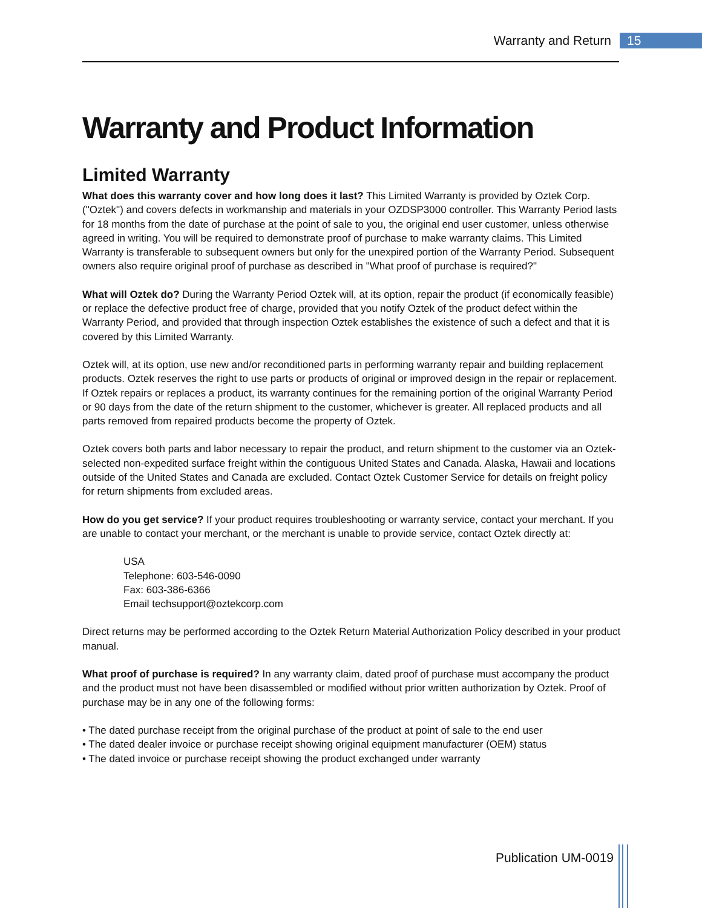Warranty and Return 15
Warranty and Product Information
Limited Warranty
What does this warranty cover and how long does it last? This Limited Warranty is provided by Oztek Corp. ("Oztek") and covers defects in workmanship and materials in your OZDSP3000 controller. This Warranty Period lasts for 18 months from the date of purchase at the point of sale to you, the original end user customer, unless otherwise agreed in writing. You will be required to demonstrate proof of purchase to make warranty claims. This Limited Warranty is transferable to subsequent owners but only for the unexpired portion of the Warranty Period. Subsequent owners also require original proof of purchase as described in "What proof of purchase is required?"
What will Oztek do? During the Warranty Period Oztek will, at its option, repair the product (if economically feasible) or replace the defective product free of charge, provided that you notify Oztek of the product defect within the Warranty Period, and provided that through inspection Oztek establishes the existence of such a defect and that it is covered by this Limited Warranty.
Oztek will, at its option, use new and/or reconditioned parts in performing warranty repair and building replacement products. Oztek reserves the right to use parts or products of original or improved design in the repair or replacement. If Oztek repairs or replaces a product, its warranty continues for the remaining portion of the original Warranty Period or 90 days from the date of the return shipment to the customer, whichever is greater. All replaced products and all parts removed from repaired products become the property of Oztek.
Oztek covers both parts and labor necessary to repair the product, and return shipment to the customer via an Oztek-selected non-expedited surface freight within the contiguous United States and Canada. Alaska, Hawaii and locations outside of the United States and Canada are excluded. Contact Oztek Customer Service for details on freight policy for return shipments from excluded areas.
How do you get service? If your product requires troubleshooting or warranty service, contact your merchant. If you are unable to contact your merchant, or the merchant is unable to provide service, contact Oztek directly at:
USA
Telephone: 603-546-0090
Fax: 603-386-6366
Email techsupport@oztekcorp.com
Direct returns may be performed according to the Oztek Return Material Authorization Policy described in your product manual.
What proof of purchase is required? In any warranty claim, dated proof of purchase must accompany the product and the product must not have been disassembled or modified without prior written authorization by Oztek. Proof of purchase may be in any one of the following forms:
• The dated purchase receipt from the original purchase of the product at point of sale to the end user
• The dated dealer invoice or purchase receipt showing original equipment manufacturer (OEM) status
• The dated invoice or purchase receipt showing the product exchanged under warranty
Publication UM-0019